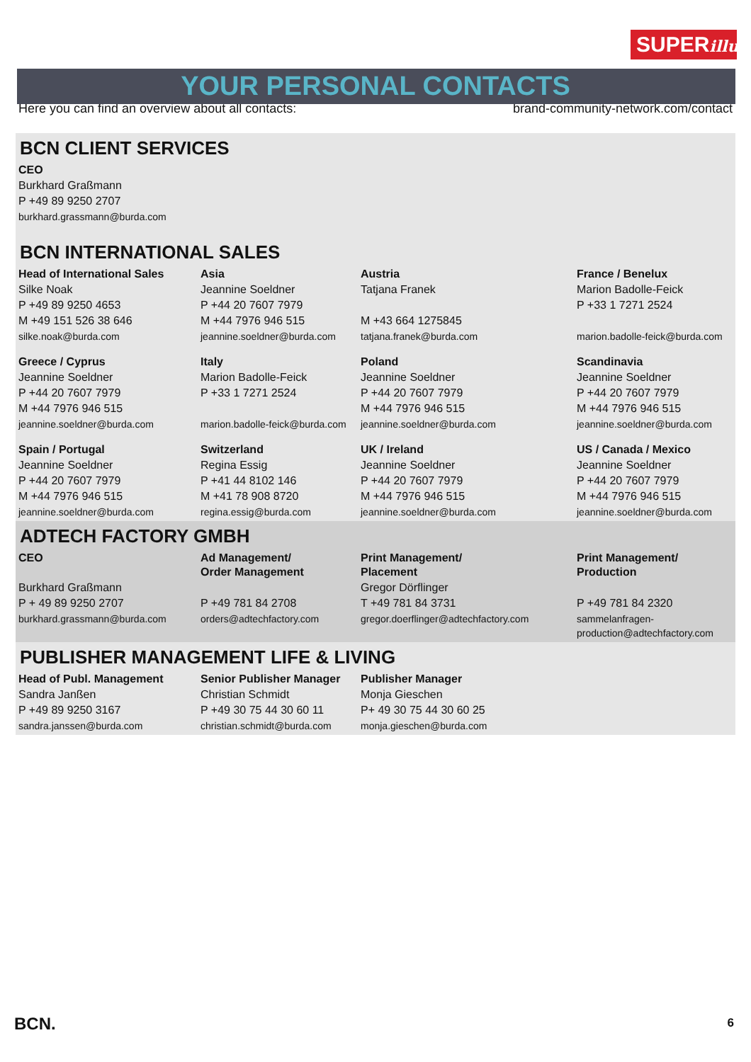SUPERillu
YOUR PERSONAL CONTACTS
Here you can find an overview about all contacts: brand-community-network.com/contact
BCN CLIENT SERVICES
| CEO |
| --- |
| Burkhard Graßmann |
| P +49 89 9250 2707 |
| burkhard.grassmann@burda.com |
BCN INTERNATIONAL SALES
| Head of International Sales | Asia | Austria | France / Benelux |
| --- | --- | --- | --- |
| Silke Noak | Jeannine Soeldner | Tatjana Franek | Marion Badolle-Feick |
| P +49 89 9250 4653 | P +44 20 7607 7979 | | P +33 1 7271 2524 |
| M +49 151 526 38 646 | M +44 7976 946 515 | M +43 664 1275845 | |
| silke.noak@burda.com | jeannine.soeldner@burda.com | tatjana.franek@burda.com | marion.badolle-feick@burda.com |
| Greece / Cyprus | Italy | Poland | Scandinavia |
| Jeannine Soeldner | Marion Badolle-Feick | Jeannine Soeldner | Jeannine Soeldner |
| P +44 20 7607 7979 | P +33 1 7271 2524 | P +44 20 7607 7979 | P +44 20 7607 7979 |
| M +44 7976 946 515 | | M +44 7976 946 515 | M +44 7976 946 515 |
| jeannine.soeldner@burda.com | marion.badolle-feick@burda.com | jeannine.soeldner@burda.com | jeannine.soeldner@burda.com |
| Spain / Portugal | Switzerland | UK / Ireland | US / Canada / Mexico |
| Jeannine Soeldner | Regina Essig | Jeannine Soeldner | Jeannine Soeldner |
| P +44 20 7607 7979 | P +41 44 8102 146 | P +44 20 7607 7979 | P +44 20 7607 7979 |
| M +44 7976 946 515 | M +41 78 908 8720 | M +44 7976 946 515 | M +44 7976 946 515 |
| jeannine.soeldner@burda.com | regina.essig@burda.com | jeannine.soeldner@burda.com | jeannine.soeldner@burda.com |
ADTECH FACTORY GMBH
| CEO | Ad Management/ Order Management | Print Management/ Placement | Print Management/ Production |
| --- | --- | --- | --- |
| Burkhard Graßmann | | Gregor Dörflinger | |
| P + 49 89 9250 2707 | P +49 781 84 2708 | T +49 781 84 3731 | P +49 781 84 2320 |
| burkhard.grassmann@burda.com | orders@adtechfactory.com | gregor.doerflinger@adtechfactory.com | sammelanfragen-production@adtechfactory.com |
PUBLISHER MANAGEMENT LIFE & LIVING
| Head of Publ. Management | Senior Publisher Manager | Publisher Manager | |
| Sandra Janßen | Christian Schmidt | Monja Gieschen | |
| P +49 89 9250 3167 | P +49 30 75 44 30 60 11 | P+ 49 30 75 44 30 60 25 | |
| sandra.janssen@burda.com | christian.schmidt@burda.com | monja.gieschen@burda.com | |
BCN. 6